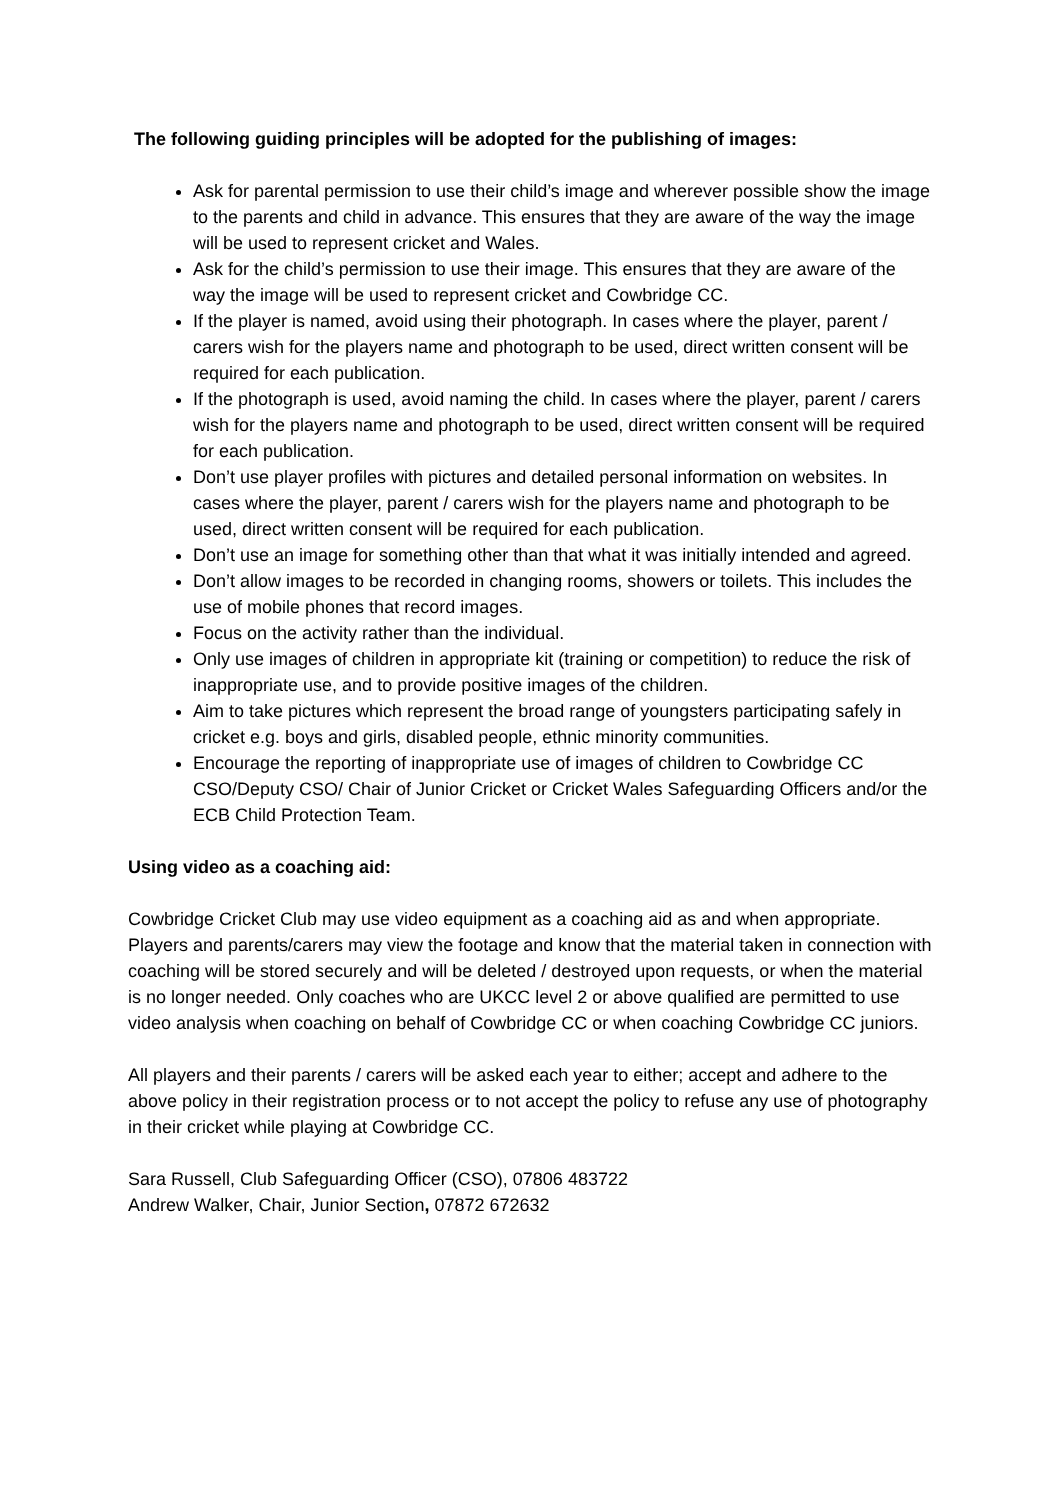The following guiding principles will be adopted for the publishing of images:
Ask for parental permission to use their child’s image and wherever possible show the image to the parents and child in advance. This ensures that they are aware of the way the image will be used to represent cricket and Wales.
Ask for the child’s permission to use their image. This ensures that they are aware of the way the image will be used to represent cricket and Cowbridge CC.
If the player is named, avoid using their photograph. In cases where the player, parent / carers wish for the players name and photograph to be used, direct written consent will be required for each publication.
If the photograph is used, avoid naming the child. In cases where the player, parent / carers wish for the players name and photograph to be used, direct written consent will be required for each publication.
Don’t use player profiles with pictures and detailed personal information on websites. In cases where the player, parent / carers wish for the players name and photograph to be used, direct written consent will be required for each publication.
Don’t use an image for something other than that what it was initially intended and agreed.
Don’t allow images to be recorded in changing rooms, showers or toilets. This includes the use of mobile phones that record images.
Focus on the activity rather than the individual.
Only use images of children in appropriate kit (training or competition) to reduce the risk of inappropriate use, and to provide positive images of the children.
Aim to take pictures which represent the broad range of youngsters participating safely in cricket e.g. boys and girls, disabled people, ethnic minority communities.
Encourage the reporting of inappropriate use of images of children to Cowbridge CC CSO/Deputy CSO/ Chair of Junior Cricket or Cricket Wales Safeguarding Officers and/or the ECB Child Protection Team.
Using video as a coaching aid:
Cowbridge Cricket Club may use video equipment as a coaching aid as and when appropriate. Players and parents/carers may view the footage and know that the material taken in connection with coaching will be stored securely and will be deleted / destroyed upon requests, or when the material is no longer needed. Only coaches who are UKCC level 2 or above qualified are permitted to use video analysis when coaching on behalf of Cowbridge CC or when coaching Cowbridge CC juniors.
All players and their parents / carers will be asked each year to either; accept and adhere to the above policy in their registration process or to not accept the policy to refuse any use of photography in their cricket while playing at Cowbridge CC.
Sara Russell, Club Safeguarding Officer (CSO), 07806 483722
Andrew Walker, Chair, Junior Section, 07872 672632